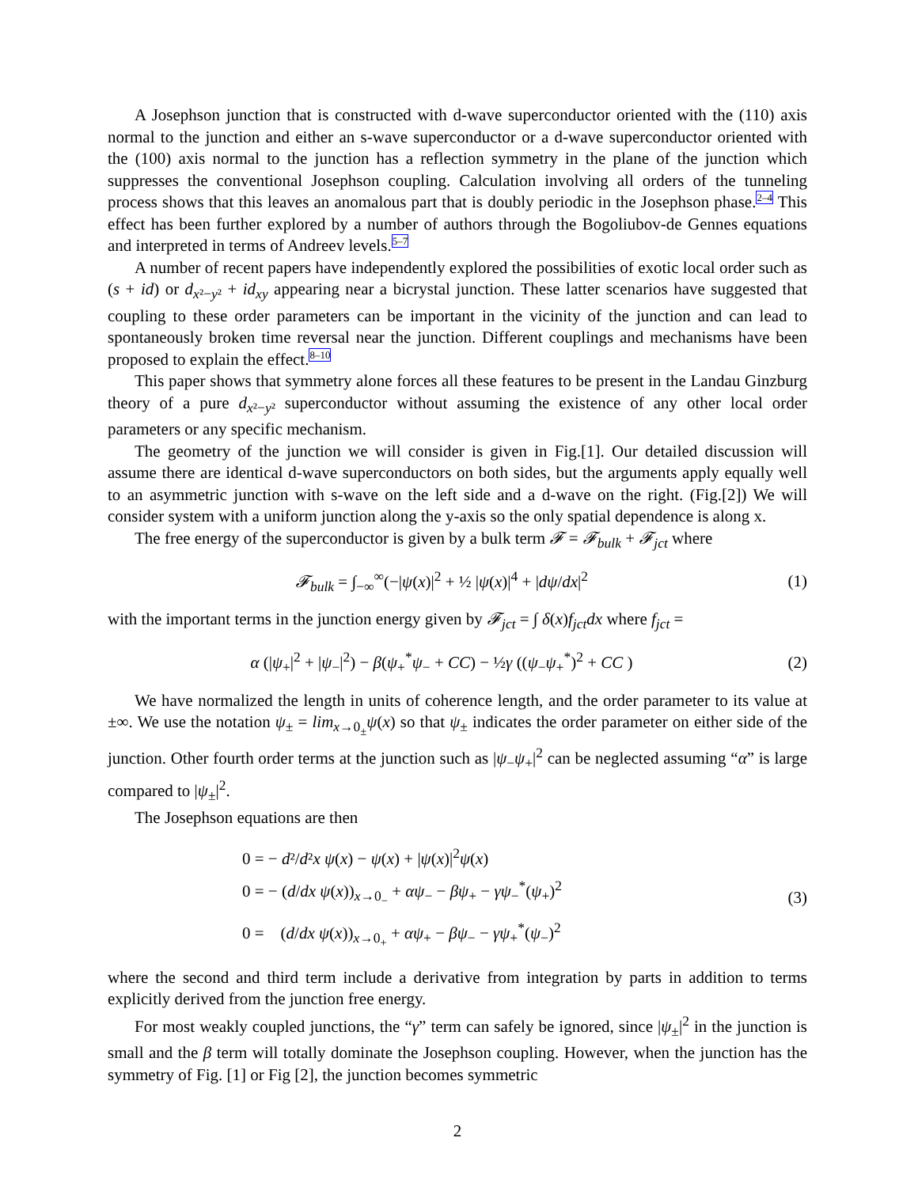A Josephson junction that is constructed with d-wave superconductor oriented with the (110) axis normal to the junction and either an s-wave superconductor or a d-wave superconductor oriented with the (100) axis normal to the junction has a reflection symmetry in the plane of the junction which suppresses the conventional Josephson coupling. Calculation involving all orders of the tunneling process shows that this leaves an anomalous part that is doubly periodic in the Josephson phase.<sup>2–4</sup> This effect has been further explored by a number of authors through the Bogoliubov-de Gennes equations and interpreted in terms of Andreev levels.<sup>5–7</sup>
A number of recent papers have independently explored the possibilities of exotic local order such as (s + id) or d<sub>x²−y²</sub> + id<sub>xy</sub> appearing near a bicrystal junction. These latter scenarios have suggested that coupling to these order parameters can be important in the vicinity of the junction and can lead to spontaneously broken time reversal near the junction. Different couplings and mechanisms have been proposed to explain the effect.<sup>8–10</sup>
This paper shows that symmetry alone forces all these features to be present in the Landau Ginzburg theory of a pure d<sub>x²−y²</sub> superconductor without assuming the existence of any other local order parameters or any specific mechanism.
The geometry of the junction we will consider is given in Fig.[1]. Our detailed discussion will assume there are identical d-wave superconductors on both sides, but the arguments apply equally well to an asymmetric junction with s-wave on the left side and a d-wave on the right. (Fig.[2]) We will consider system with a uniform junction along the y-axis so the only spatial dependence is along x.
The free energy of the superconductor is given by a bulk term 𝓕 = 𝓕<sub>bulk</sub> + 𝓕<sub>jct</sub> where
𝓕<sub>bulk</sub> = ∫<sub>−∞</sub><sup>∞</sup>(−|ψ(x)|<sup>2</sup> + ½ |ψ(x)|<sup>4</sup> + |dψ/dx|<sup>2</sup>
(1)
with the important terms in the junction energy given by 𝓕<sub>jct</sub> = ∫ δ(x)f<sub>jct</sub>dx where f<sub>jct</sub> =
α (|ψ<sub>+</sub>|<sup>2</sup> + |ψ<sub>−</sub>|<sup>2</sup>) − β(ψ<sub>+</sub><sup>*</sup>ψ<sub>−</sub> + CC) − ½γ ((ψ<sub>−</sub>ψ<sub>+</sub><sup>*</sup>)<sup>2</sup> + CC )
(2)
We have normalized the length in units of coherence length, and the order parameter to its value at ±∞. We use the notation ψ<sub>±</sub> = lim<sub>x→0<sub>±</sub></sub>ψ(x) so that ψ<sub>±</sub> indicates the order parameter on either side of the junction. Other fourth order terms at the junction such as |ψ<sub>−</sub>ψ<sub>+</sub>|<sup>2</sup> can be neglected assuming “α” is large compared to |ψ<sub>±</sub>|<sup>2</sup>.
The Josephson equations are then
0 = − d²/d²x ψ(x) − ψ(x) + |ψ(x)|<sup>2</sup>ψ(x)
0 = − (d/dx ψ(x))<sub>x→0<sub>−</sub></sub> + αψ<sub>−</sub> − βψ<sub>+</sub> − γψ<sub>−</sub><sup>*</sup>(ψ<sub>+</sub>)<sup>2</sup>
0 = (d/dx ψ(x))<sub>x→0<sub>+</sub></sub> + αψ<sub>+</sub> − βψ<sub>−</sub> − γψ<sub>+</sub><sup>*</sup>(ψ<sub>−</sub>)<sup>2</sup>
(3)
where the second and third term include a derivative from integration by parts in addition to terms explicitly derived from the junction free energy.
For most weakly coupled junctions, the “γ” term can safely be ignored, since |ψ<sub>±</sub>|<sup>2</sup> in the junction is small and the β term will totally dominate the Josephson coupling. However, when the junction has the symmetry of Fig. [1] or Fig [2], the junction becomes symmetric
2